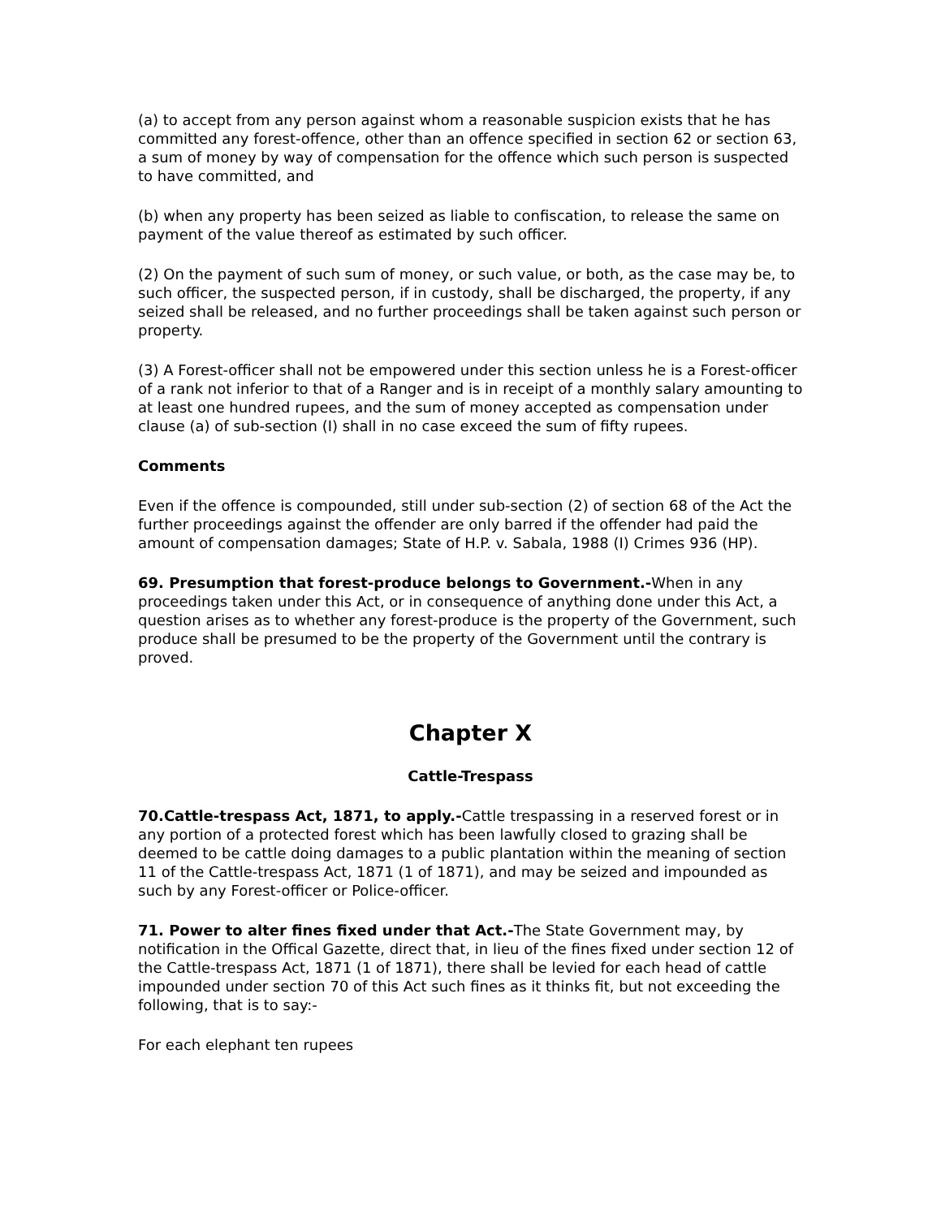(a) to accept from any person against whom a reasonable suspicion exists that he has committed any forest-offence, other than an offence specified in section 62 or section 63, a sum of money by way of compensation for the offence which such person is suspected to have committed, and
(b) when any property has been seized as liable to confiscation, to release the same on payment of the value thereof as estimated by such officer.
(2) On the payment of such sum of money, or such value, or both, as the case may be, to such officer, the suspected person, if in custody, shall be discharged, the property, if any seized shall be released, and no further proceedings shall be taken against such person or property.
(3) A Forest-officer shall not be empowered under this section unless he is a Forest-officer of a rank not inferior to that of a Ranger and is in receipt of a monthly salary amounting to at least one hundred rupees, and the sum of money accepted as compensation under clause (a) of sub-section (I) shall in no case exceed the sum of fifty rupees.
Comments
Even if the offence is compounded, still under sub-section (2) of section 68 of the Act the further proceedings against the offender are only barred if the offender had paid the amount of compensation damages; State of H.P. v. Sabala, 1988 (I) Crimes 936 (HP).
69. Presumption that forest-produce belongs to Government.-When in any proceedings taken under this Act, or in consequence of anything done under this Act, a question arises as to whether any forest-produce is the property of the Government, such produce shall be presumed to be the property of the Government until the contrary is proved.
Chapter X
Cattle-Trespass
70.Cattle-trespass Act, 1871, to apply.-Cattle trespassing in a reserved forest or in any portion of a protected forest which has been lawfully closed to grazing shall be deemed to be cattle doing damages to a public plantation within the meaning of section 11 of the Cattle-trespass Act, 1871 (1 of 1871), and may be seized and impounded as such by any Forest-officer or Police-officer.
71. Power to alter fines fixed under that Act.-The State Government may, by notification in the Offical Gazette, direct that, in lieu of the fines fixed under section 12 of the Cattle-trespass Act, 1871 (1 of 1871), there shall be levied for each head of cattle impounded under section 70 of this Act such fines as it thinks fit, but not exceeding the following, that is to say:-
For each elephant ten rupees